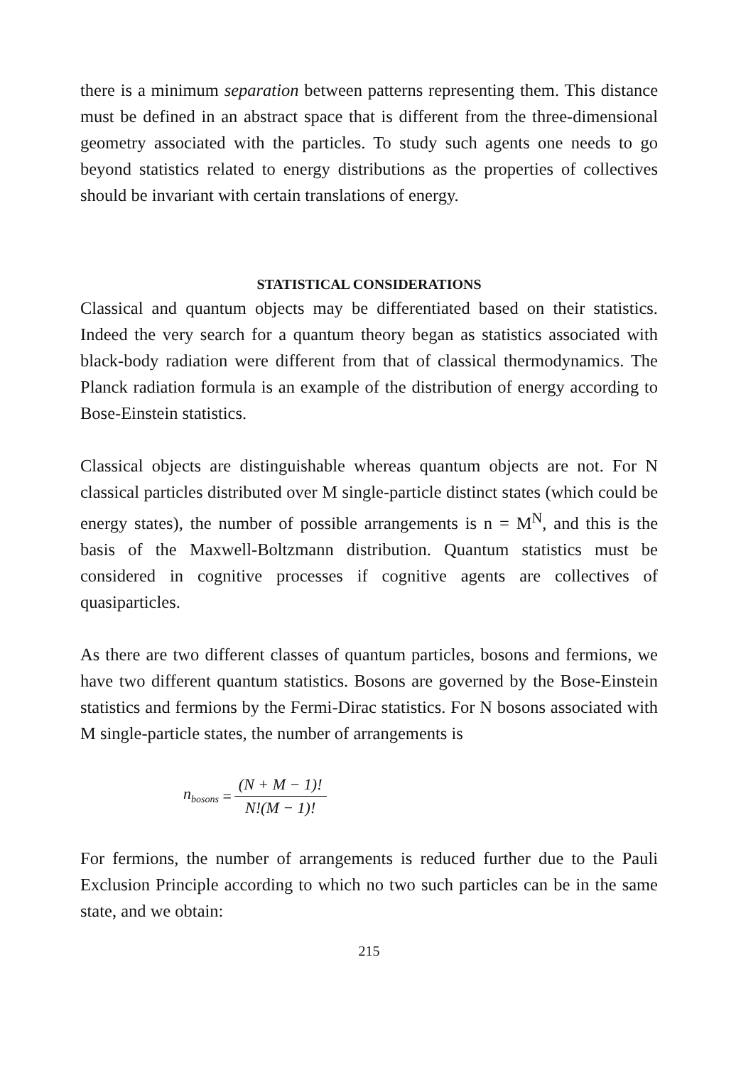there is a minimum separation between patterns representing them. This distance must be defined in an abstract space that is different from the three-dimensional geometry associated with the particles. To study such agents one needs to go beyond statistics related to energy distributions as the properties of collectives should be invariant with certain translations of energy.
STATISTICAL CONSIDERATIONS
Classical and quantum objects may be differentiated based on their statistics. Indeed the very search for a quantum theory began as statistics associated with black-body radiation were different from that of classical thermodynamics. The Planck radiation formula is an example of the distribution of energy according to Bose-Einstein statistics.
Classical objects are distinguishable whereas quantum objects are not. For N classical particles distributed over M single-particle distinct states (which could be energy states), the number of possible arrangements is n = M<sup>N</sup>, and this is the basis of the Maxwell-Boltzmann distribution. Quantum statistics must be considered in cognitive processes if cognitive agents are collectives of quasiparticles.
As there are two different classes of quantum particles, bosons and fermions, we have two different quantum statistics. Bosons are governed by the Bose-Einstein statistics and fermions by the Fermi-Dirac statistics. For N bosons associated with M single-particle states, the number of arrangements is
n<sub>bosons</sub> = (N + M − 1)! N!(M − 1)!
For fermions, the number of arrangements is reduced further due to the Pauli Exclusion Principle according to which no two such particles can be in the same state, and we obtain:
215